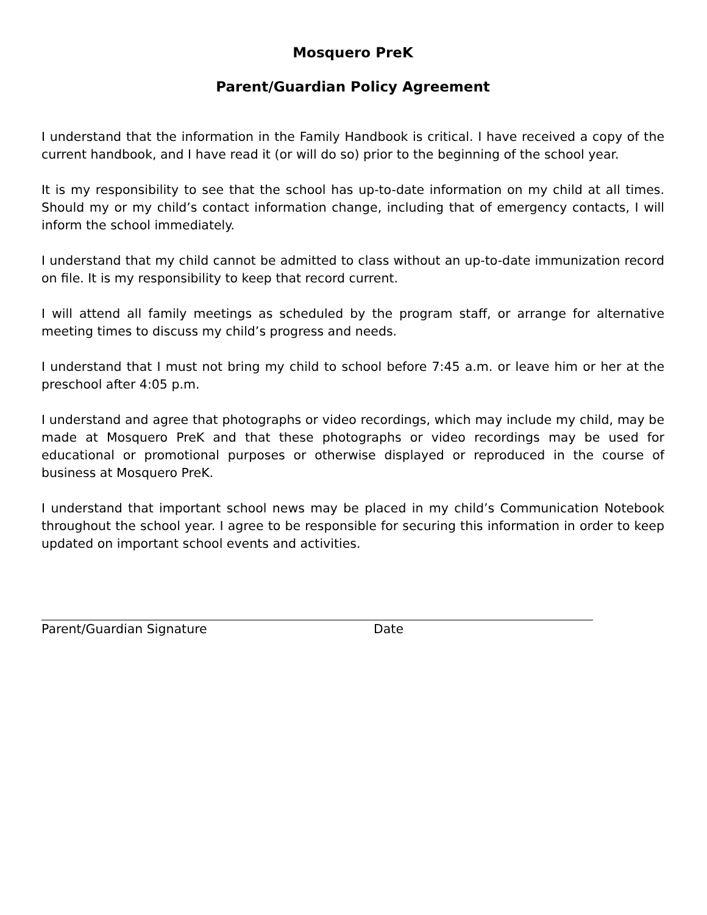Mosquero PreK
Parent/Guardian Policy Agreement
I understand that the information in the Family Handbook is critical. I have received a copy of the current handbook, and I have read it (or will do so) prior to the beginning of the school year.
It is my responsibility to see that the school has up-to-date information on my child at all times. Should my or my child’s contact information change, including that of emergency contacts, I will inform the school immediately.
I understand that my child cannot be admitted to class without an up-to-date immunization record on file. It is my responsibility to keep that record current.
I will attend all family meetings as scheduled by the program staff, or arrange for alternative meeting times to discuss my child’s progress and needs.
I understand that I must not bring my child to school before 7:45 a.m. or leave him or her at the preschool after 4:05 p.m.
I understand and agree that photographs or video recordings, which may include my child, may be made at Mosquero PreK and that these photographs or video recordings may be used for educational or promotional purposes or otherwise displayed or reproduced in the course of business at Mosquero PreK.
I understand that important school news may be placed in my child’s Communication Notebook throughout the school year. I agree to be responsible for securing this information in order to keep updated on important school events and activities.
Parent/Guardian Signature Date